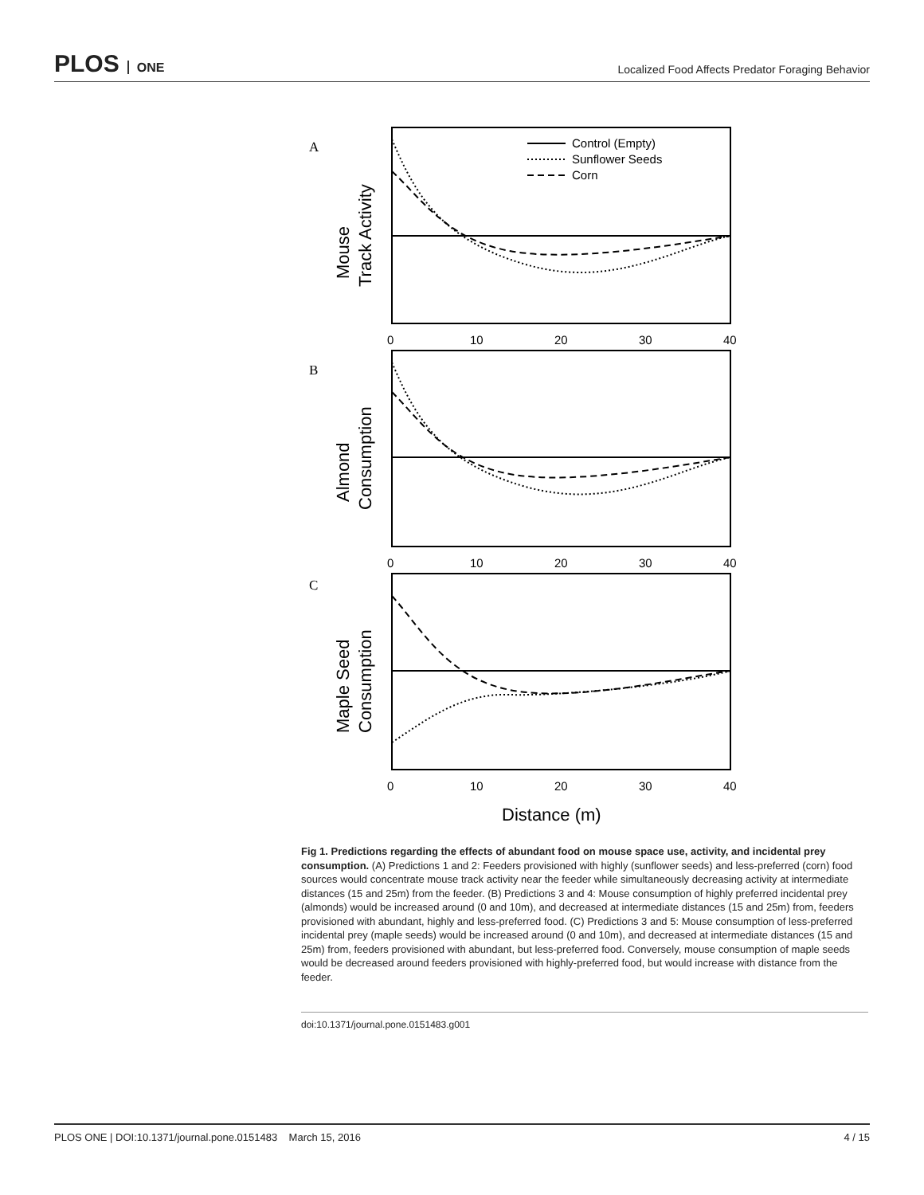PLOS ONE
Localized Food Affects Predator Foraging Behavior
Control (Empty)
Sunflower Seeds
Corn
0
10
20
30
40
0
10
20
30
40
0
10
20
30
40
A
B
C
Mouse
Track Activity
Almond
Consumption
Maple Seed
Consumption
Distance (m)
Fig 1. Predictions regarding the effects of abundant food on mouse space use, activity, and incidental prey consumption. (A) Predictions 1 and 2: Feeders provisioned with highly (sunflower seeds) and less-preferred (corn) food sources would concentrate mouse track activity near the feeder while simultaneously decreasing activity at intermediate distances (15 and 25m) from the feeder. (B) Predictions 3 and 4: Mouse consumption of highly preferred incidental prey (almonds) would be increased around (0 and 10m), and decreased at intermediate distances (15 and 25m) from, feeders provisioned with abundant, highly and less-preferred food. (C) Predictions 3 and 5: Mouse consumption of less-preferred incidental prey (maple seeds) would be increased around (0 and 10m), and decreased at intermediate distances (15 and 25m) from, feeders provisioned with abundant, but less-preferred food. Conversely, mouse consumption of maple seeds would be decreased around feeders provisioned with highly-preferred food, but would increase with distance from the feeder.
doi:10.1371/journal.pone.0151483.g001
PLOS ONE | DOI:10.1371/journal.pone.0151483 March 15, 2016
4 / 15